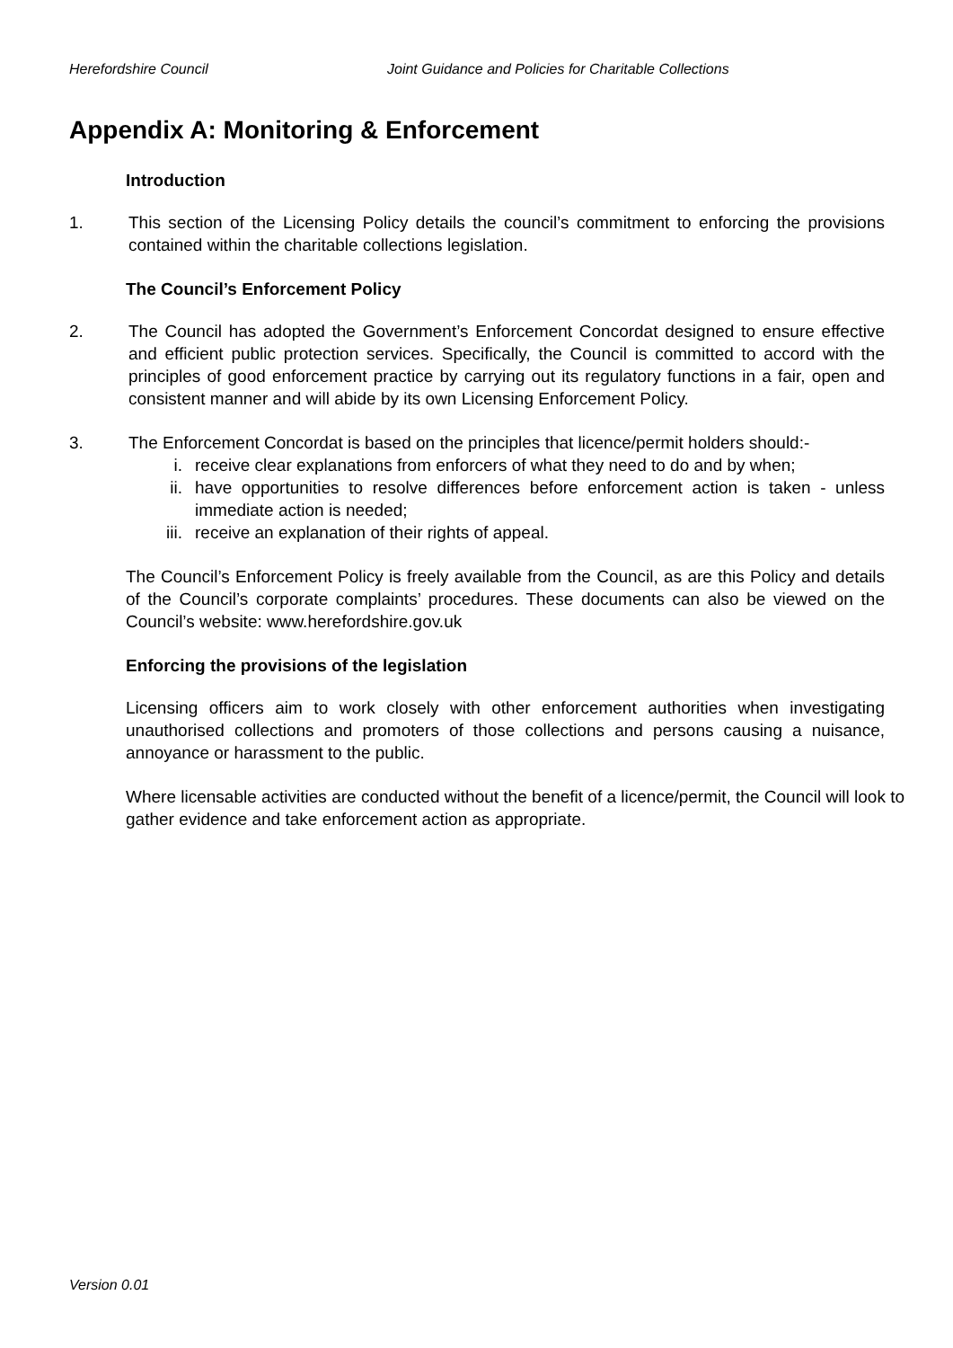Herefordshire Council Joint Guidance and Policies for Charitable Collections
Appendix A: Monitoring & Enforcement
Introduction
1. This section of the Licensing Policy details the council’s commitment to enforcing the provisions contained within the charitable collections legislation.
The Council’s Enforcement Policy
2. The Council has adopted the Government’s Enforcement Concordat designed to ensure effective and efficient public protection services. Specifically, the Council is committed to accord with the principles of good enforcement practice by carrying out its regulatory functions in a fair, open and consistent manner and will abide by its own Licensing Enforcement Policy.
3. The Enforcement Concordat is based on the principles that licence/permit holders should:-
i. receive clear explanations from enforcers of what they need to do and by when;
ii. have opportunities to resolve differences before enforcement action is taken - unless immediate action is needed;
iii. receive an explanation of their rights of appeal.
The Council’s Enforcement Policy is freely available from the Council, as are this Policy and details of the Council’s corporate complaints’ procedures. These documents can also be viewed on the Council’s website: www.herefordshire.gov.uk
Enforcing the provisions of the legislation
Licensing officers aim to work closely with other enforcement authorities when investigating unauthorised collections and promoters of those collections and persons causing a nuisance, annoyance or harassment to the public.
Where licensable activities are conducted without the benefit of a licence/permit, the Council will look to gather evidence and take enforcement action as appropriate.
Version 0.01